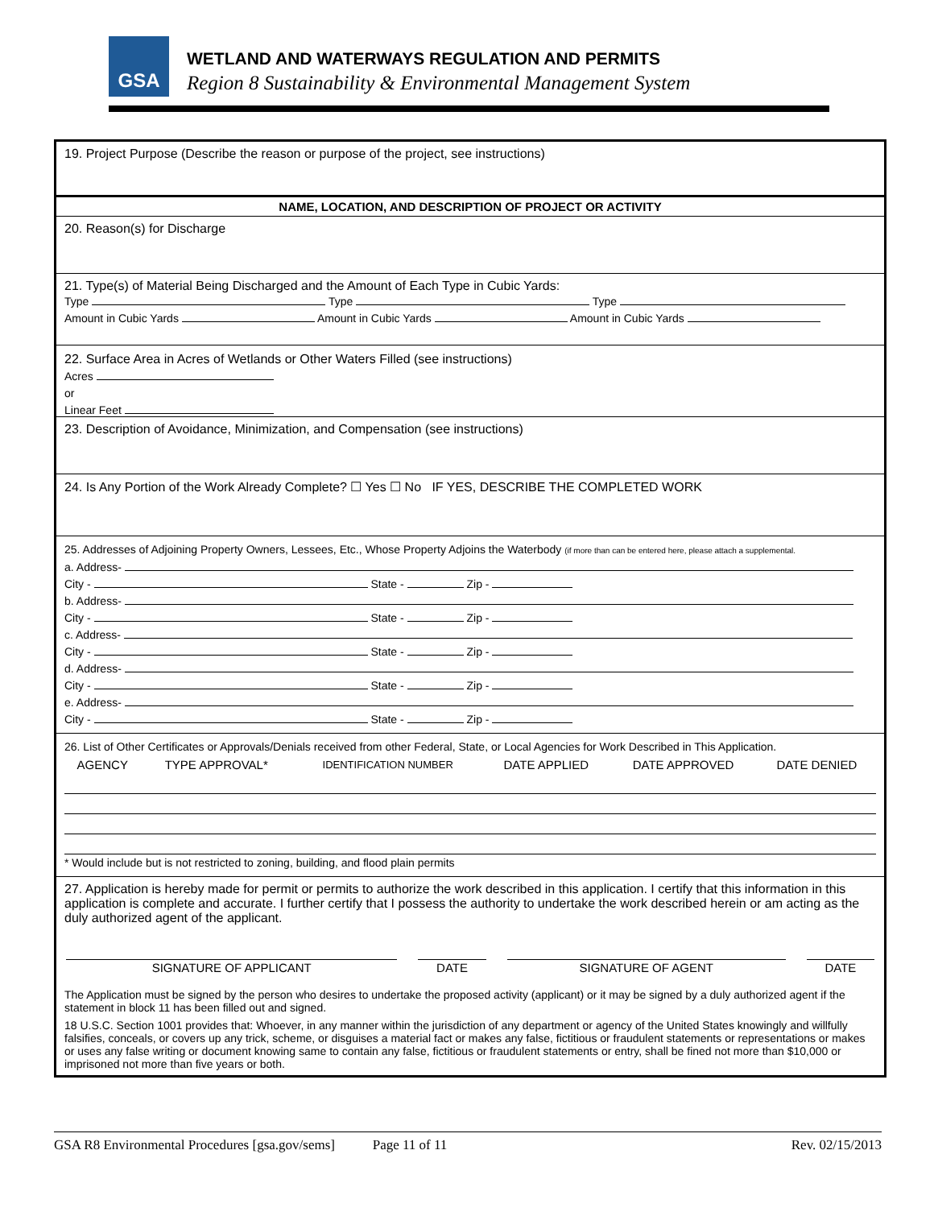GSA
WETLAND AND WATERWAYS REGULATION AND PERMITS
Region 8 Sustainability & Environmental Management System
19. Project Purpose (Describe the reason or purpose of the project, see instructions)
NAME, LOCATION, AND DESCRIPTION OF PROJECT OR ACTIVITY
20. Reason(s) for Discharge
21. Type(s) of Material Being Discharged and the Amount of Each Type in Cubic Yards:
Type Type Type
Amount in Cubic Yards Amount in Cubic Yards Amount in Cubic Yards
22. Surface Area in Acres of Wetlands or Other Waters Filled (see instructions)
Acres
or
Linear Feet
23. Description of Avoidance, Minimization, and Compensation (see instructions)
24. Is Any Portion of the Work Already Complete? ☐ Yes ☐ No IF YES, DESCRIBE THE COMPLETED WORK
25. Addresses of Adjoining Property Owners, Lessees, Etc., Whose Property Adjoins the Waterbody (if more than can be entered here, please attach a supplemental.
a. Address-
City - State - Zip -
b. Address-
City - State - Zip -
c. Address-
City - State - Zip -
d. Address-
City - State - Zip -
e. Address-
City - State - Zip -
26. List of Other Certificates or Approvals/Denials received from other Federal, State, or Local Agencies for Work Described in This Application.
| AGENCY | TYPE APPROVAL* | IDENTIFICATION NUMBER | DATE APPLIED | DATE APPROVED | DATE DENIED |
| --- | --- | --- | --- | --- | --- |
* Would include but is not restricted to zoning, building, and flood plain permits
27. Application is hereby made for permit or permits to authorize the work described in this application. I certify that this information in this application is complete and accurate. I further certify that I possess the authority to undertake the work described herein or am acting as the duly authorized agent of the applicant.
| SIGNATURE OF APPLICANT | | DATE | | SIGNATURE OF AGENT | | DATE |
The Application must be signed by the person who desires to undertake the proposed activity (applicant) or it may be signed by a duly authorized agent if the statement in block 11 has been filled out and signed.
18 U.S.C. Section 1001 provides that: Whoever, in any manner within the jurisdiction of any department or agency of the United States knowingly and willfully falsifies, conceals, or covers up any trick, scheme, or disguises a material fact or makes any false, fictitious or fraudulent statements or representations or makes or uses any false writing or document knowing same to contain any false, fictitious or fraudulent statements or entry, shall be fined not more than $10,000 or imprisoned not more than five years or both.
GSA R8 Environmental Procedures [gsa.gov/sems] Page 11 of 11 Rev. 02/15/2013